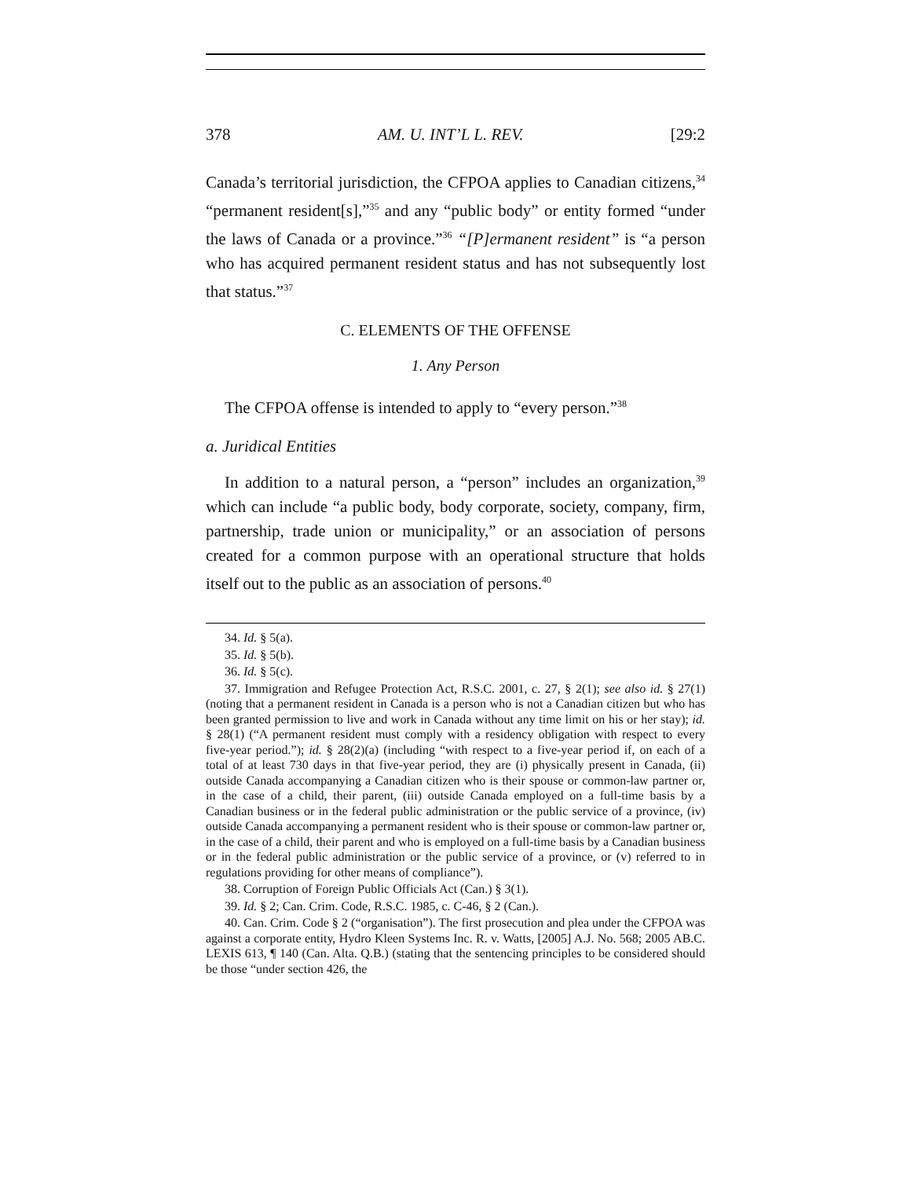378 AM. U. INT’L L. REV. [29:2
Canada’s territorial jurisdiction, the CFPOA applies to Canadian citizens,<sup>34</sup> “permanent resident[s],”<sup>35</sup> and any “public body” or entity formed “under the laws of Canada or a province.”<sup>36</sup> “[P]ermanent resident” is “a person who has acquired permanent resident status and has not subsequently lost that status.”<sup>37</sup>
C. ELEMENTS OF THE OFFENSE
1. Any Person
The CFPOA offense is intended to apply to “every person.”<sup>38</sup>
a. Juridical Entities
In addition to a natural person, a “person” includes an organization,<sup>39</sup> which can include “a public body, body corporate, society, company, firm, partnership, trade union or municipality,” or an association of persons created for a common purpose with an operational structure that holds itself out to the public as an association of persons.<sup>40</sup>
34. Id. § 5(a).
35. Id. § 5(b).
36. Id. § 5(c).
37. Immigration and Refugee Protection Act, R.S.C. 2001, c. 27, § 2(1); see also id. § 27(1) (noting that a permanent resident in Canada is a person who is not a Canadian citizen but who has been granted permission to live and work in Canada without any time limit on his or her stay); id. § 28(1) (“A permanent resident must comply with a residency obligation with respect to every five-year period.”); id. § 28(2)(a) (including “with respect to a five-year period if, on each of a total of at least 730 days in that five-year period, they are (i) physically present in Canada, (ii) outside Canada accompanying a Canadian citizen who is their spouse or common-law partner or, in the case of a child, their parent, (iii) outside Canada employed on a full-time basis by a Canadian business or in the federal public administration or the public service of a province, (iv) outside Canada accompanying a permanent resident who is their spouse or common-law partner or, in the case of a child, their parent and who is employed on a full-time basis by a Canadian business or in the federal public administration or the public service of a province, or (v) referred to in regulations providing for other means of compliance”).
38. Corruption of Foreign Public Officials Act (Can.) § 3(1).
39. Id. § 2; Can. Crim. Code, R.S.C. 1985, c. C-46, § 2 (Can.).
40. Can. Crim. Code § 2 (“organisation”). The first prosecution and plea under the CFPOA was against a corporate entity, Hydro Kleen Systems Inc. R. v. Watts, [2005] A.J. No. 568; 2005 AB.C. LEXIS 613, ¶ 140 (Can. Alta. Q.B.) (stating that the sentencing principles to be considered should be those “under section 426, the